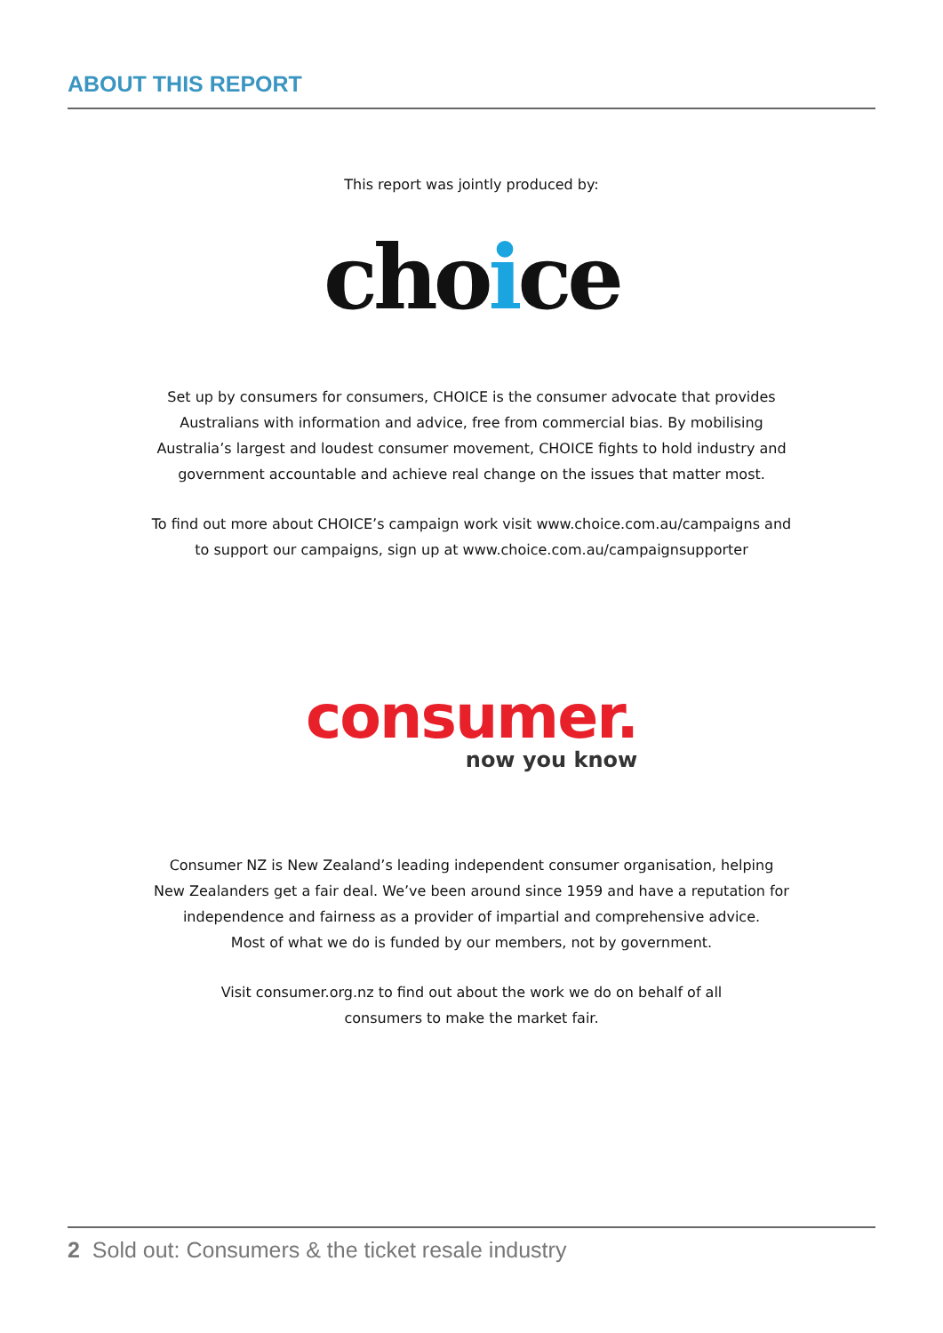ABOUT THIS REPORT
This report was jointly produced by:
choice
Set up by consumers for consumers, CHOICE is the consumer advocate that provides
Australians with information and advice, free from commercial bias. By mobilising
Australia’s largest and loudest consumer movement, CHOICE fights to hold industry and
government accountable and achieve real change on the issues that matter most.
To find out more about CHOICE’s campaign work visit www.choice.com.au/campaigns and
to support our campaigns, sign up at www.choice.com.au/campaignsupporter
consumer.
now you know
Consumer NZ is New Zealand’s leading independent consumer organisation, helping
New Zealanders get a fair deal. We’ve been around since 1959 and have a reputation for
independence and fairness as a provider of impartial and comprehensive advice.
Most of what we do is funded by our members, not by government.
Visit consumer.org.nz to find out about the work we do on behalf of all
consumers to make the market fair.
2 Sold out: Consumers & the ticket resale industry